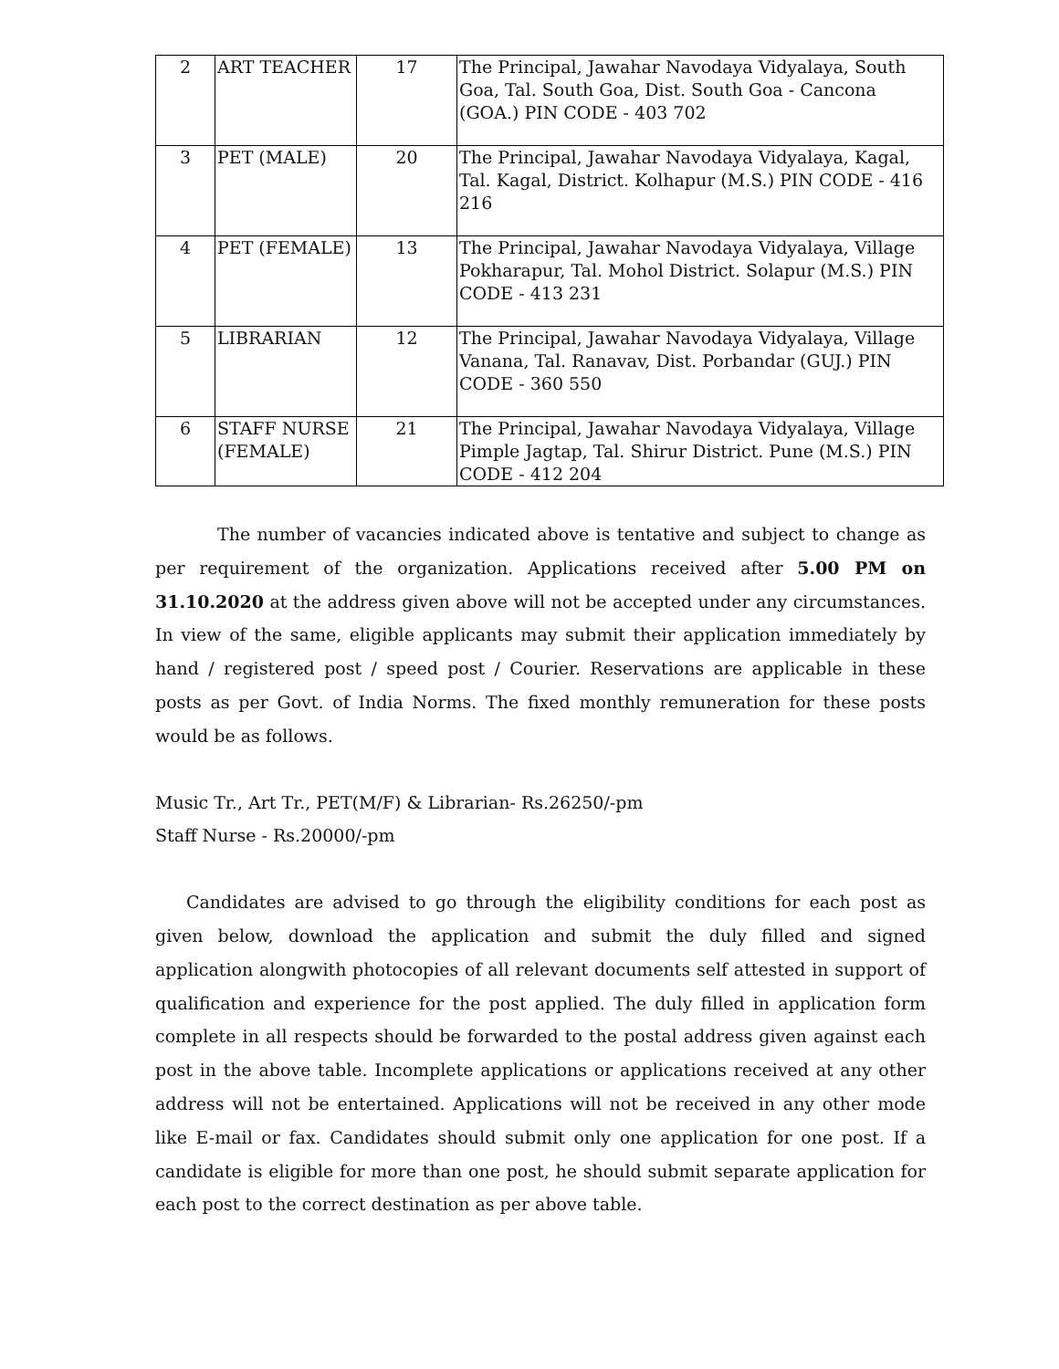| 2 | ART TEACHER | 17 | The Principal, Jawahar Navodaya Vidyalaya, South Goa, Tal. South Goa, Dist. South Goa - Cancona (GOA.) PIN CODE - 403 702 |
| 3 | PET (MALE) | 20 | The Principal, Jawahar Navodaya Vidyalaya, Kagal, Tal. Kagal, District. Kolhapur (M.S.) PIN CODE - 416 216 |
| 4 | PET (FEMALE) | 13 | The Principal, Jawahar Navodaya Vidyalaya, Village Pokharapur, Tal. Mohol District. Solapur (M.S.) PIN CODE - 413 231 |
| 5 | LIBRARIAN | 12 | The Principal, Jawahar Navodaya Vidyalaya, Village Vanana, Tal. Ranavav, Dist. Porbandar (GUJ.) PIN CODE - 360 550 |
| 6 | STAFF NURSE (FEMALE) | 21 | The Principal, Jawahar Navodaya Vidyalaya, Village Pimple Jagtap, Tal. Shirur District. Pune (M.S.) PIN CODE - 412 204 |
The number of vacancies indicated above is tentative and subject to change as per requirement of the organization. Applications received after 5.00 PM on 31.10.2020 at the address given above will not be accepted under any circumstances. In view of the same, eligible applicants may submit their application immediately by hand / registered post / speed post / Courier. Reservations are applicable in these posts as per Govt. of India Norms. The fixed monthly remuneration for these posts would be as follows.
Music Tr., Art Tr., PET(M/F) & Librarian- Rs.26250/-pm
Staff Nurse - Rs.20000/-pm
Candidates are advised to go through the eligibility conditions for each post as given below, download the application and submit the duly filled and signed application alongwith photocopies of all relevant documents self attested in support of qualification and experience for the post applied. The duly filled in application form complete in all respects should be forwarded to the postal address given against each post in the above table. Incomplete applications or applications received at any other address will not be entertained. Applications will not be received in any other mode like E-mail or fax. Candidates should submit only one application for one post. If a candidate is eligible for more than one post, he should submit separate application for each post to the correct destination as per above table.